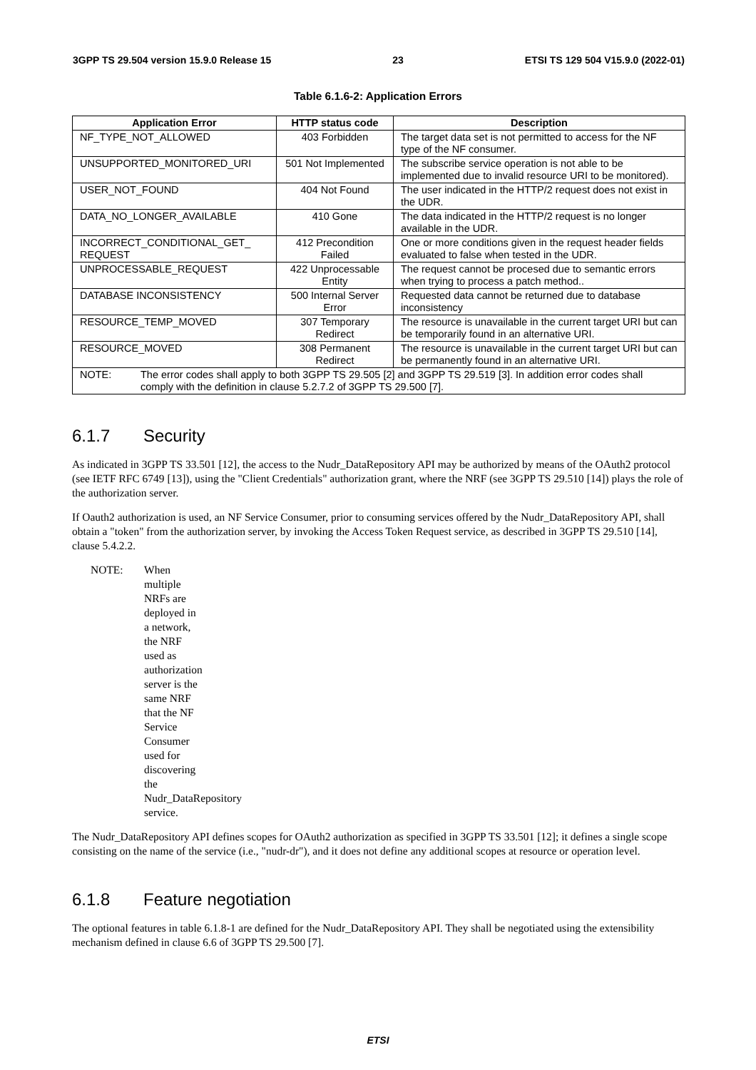3GPP TS 29.504 version 15.9.0 Release 15 23 ETSI TS 129 504 V15.9.0 (2022-01)
Table 6.1.6-2: Application Errors
| Application Error | HTTP status code | Description |
| --- | --- | --- |
| NF_TYPE_NOT_ALLOWED | 403 Forbidden | The target data set is not permitted to access for the NF type of the NF consumer. |
| UNSUPPORTED_MONITORED_URI | 501 Not Implemented | The subscribe service operation is not able to be implemented due to invalid resource URI to be monitored). |
| USER_NOT_FOUND | 404 Not Found | The user indicated in the HTTP/2 request does not exist in the UDR. |
| DATA_NO_LONGER_AVAILABLE | 410 Gone | The data indicated in the HTTP/2 request is no longer available in the UDR. |
| INCORRECT_CONDITIONAL_GET_ REQUEST | 412 Precondition Failed | One or more conditions given in the request header fields evaluated to false when tested in the UDR. |
| UNPROCESSABLE_REQUEST | 422 Unprocessable Entity | The request cannot be procesed due to semantic errors when trying to process a patch method.. |
| DATABASE INCONSISTENCY | 500 Internal Server Error | Requested data cannot be returned due to database inconsistency |
| RESOURCE_TEMP_MOVED | 307 Temporary Redirect | The resource is unavailable in the current target URI but can be temporarily found in an alternative URI. |
| RESOURCE_MOVED | 308 Permanent Redirect | The resource is unavailable in the current target URI but can be permanently found in an alternative URI. |
| NOTE: The error codes shall apply to both 3GPP TS 29.505 [2] and 3GPP TS 29.519 [3]. In addition error codes shall comply with the definition in clause 5.2.7.2 of 3GPP TS 29.500 [7]. | | |
6.1.7 Security
As indicated in 3GPP TS 33.501 [12], the access to the Nudr_DataRepository API may be authorized by means of the OAuth2 protocol (see IETF RFC 6749 [13]), using the "Client Credentials" authorization grant, where the NRF (see 3GPP TS 29.510 [14]) plays the role of the authorization server.
If Oauth2 authorization is used, an NF Service Consumer, prior to consuming services offered by the Nudr_DataRepository API, shall obtain a "token" from the authorization server, by invoking the Access Token Request service, as described in 3GPP TS 29.510 [14], clause 5.4.2.2.
NOTE: When multiple NRFs are deployed in a network, the NRF used as authorization server is the same NRF that the NF Service Consumer used for discovering the Nudr_DataRepository service.
The Nudr_DataRepository API defines scopes for OAuth2 authorization as specified in 3GPP TS 33.501 [12]; it defines a single scope consisting on the name of the service (i.e., "nudr-dr"), and it does not define any additional scopes at resource or operation level.
6.1.8 Feature negotiation
The optional features in table 6.1.8-1 are defined for the Nudr_DataRepository API. They shall be negotiated using the extensibility mechanism defined in clause 6.6 of 3GPP TS 29.500 [7].
ETSI